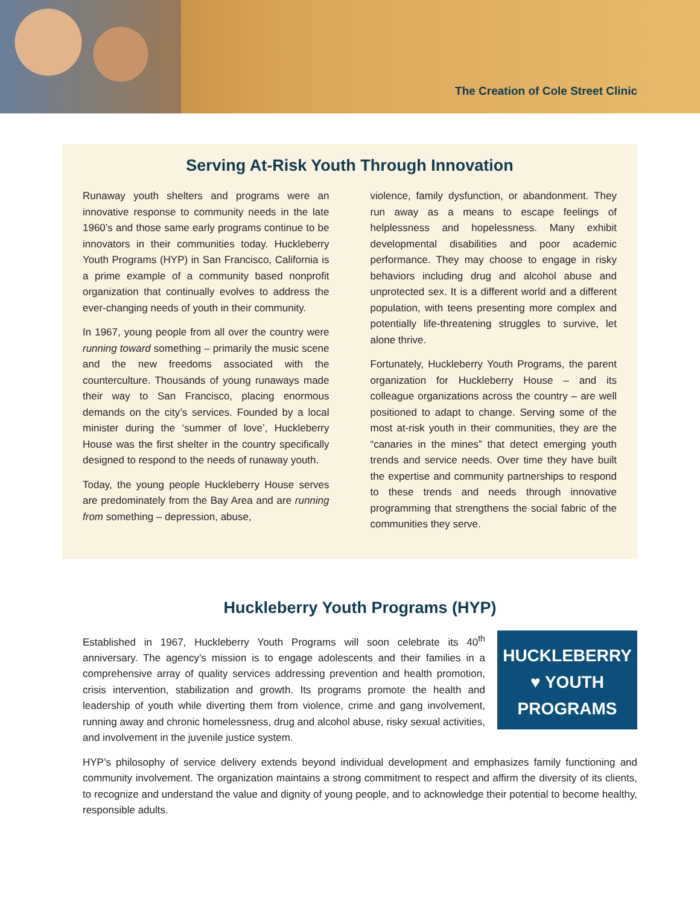The Creation of Cole Street Clinic
Serving At-Risk Youth Through Innovation
Runaway youth shelters and programs were an innovative response to community needs in the late 1960’s and those same early programs continue to be innovators in their communities today. Huckleberry Youth Programs (HYP) in San Francisco, California is a prime example of a community based nonprofit organization that continually evolves to address the ever-changing needs of youth in their community.
In 1967, young people from all over the country were running toward something – primarily the music scene and the new freedoms associated with the counterculture. Thousands of young runaways made their way to San Francisco, placing enormous demands on the city’s services. Founded by a local minister during the ‘summer of love’, Huckleberry House was the first shelter in the country specifically designed to respond to the needs of runaway youth.
Today, the young people Huckleberry House serves are predominately from the Bay Area and are running from something – depression, abuse,
violence, family dysfunction, or abandonment. They run away as a means to escape feelings of helplessness and hopelessness. Many exhibit developmental disabilities and poor academic performance. They may choose to engage in risky behaviors including drug and alcohol abuse and unprotected sex. It is a different world and a different population, with teens presenting more complex and potentially life-threatening struggles to survive, let alone thrive.
Fortunately, Huckleberry Youth Programs, the parent organization for Huckleberry House – and its colleague organizations across the country – are well positioned to adapt to change. Serving some of the most at-risk youth in their communities, they are the “canaries in the mines” that detect emerging youth trends and service needs. Over time they have built the expertise and community partnerships to respond to these trends and needs through innovative programming that strengthens the social fabric of the communities they serve.
Huckleberry Youth Programs (HYP)
HUCKLEBERRY
♥ YOUTH
PROGRAMS
Established in 1967, Huckleberry Youth Programs will soon celebrate its 40<sup>th</sup> anniversary. The agency’s mission is to engage adolescents and their families in a comprehensive array of quality services addressing prevention and health promotion, crisis intervention, stabilization and growth. Its programs promote the health and leadership of youth while diverting them from violence, crime and gang involvement, running away and chronic homelessness, drug and alcohol abuse, risky sexual activities, and involvement in the juvenile justice system.
HYP’s philosophy of service delivery extends beyond individual development and emphasizes family functioning and community involvement. The organization maintains a strong commitment to respect and affirm the diversity of its clients, to recognize and understand the value and dignity of young people, and to acknowledge their potential to become healthy, responsible adults.